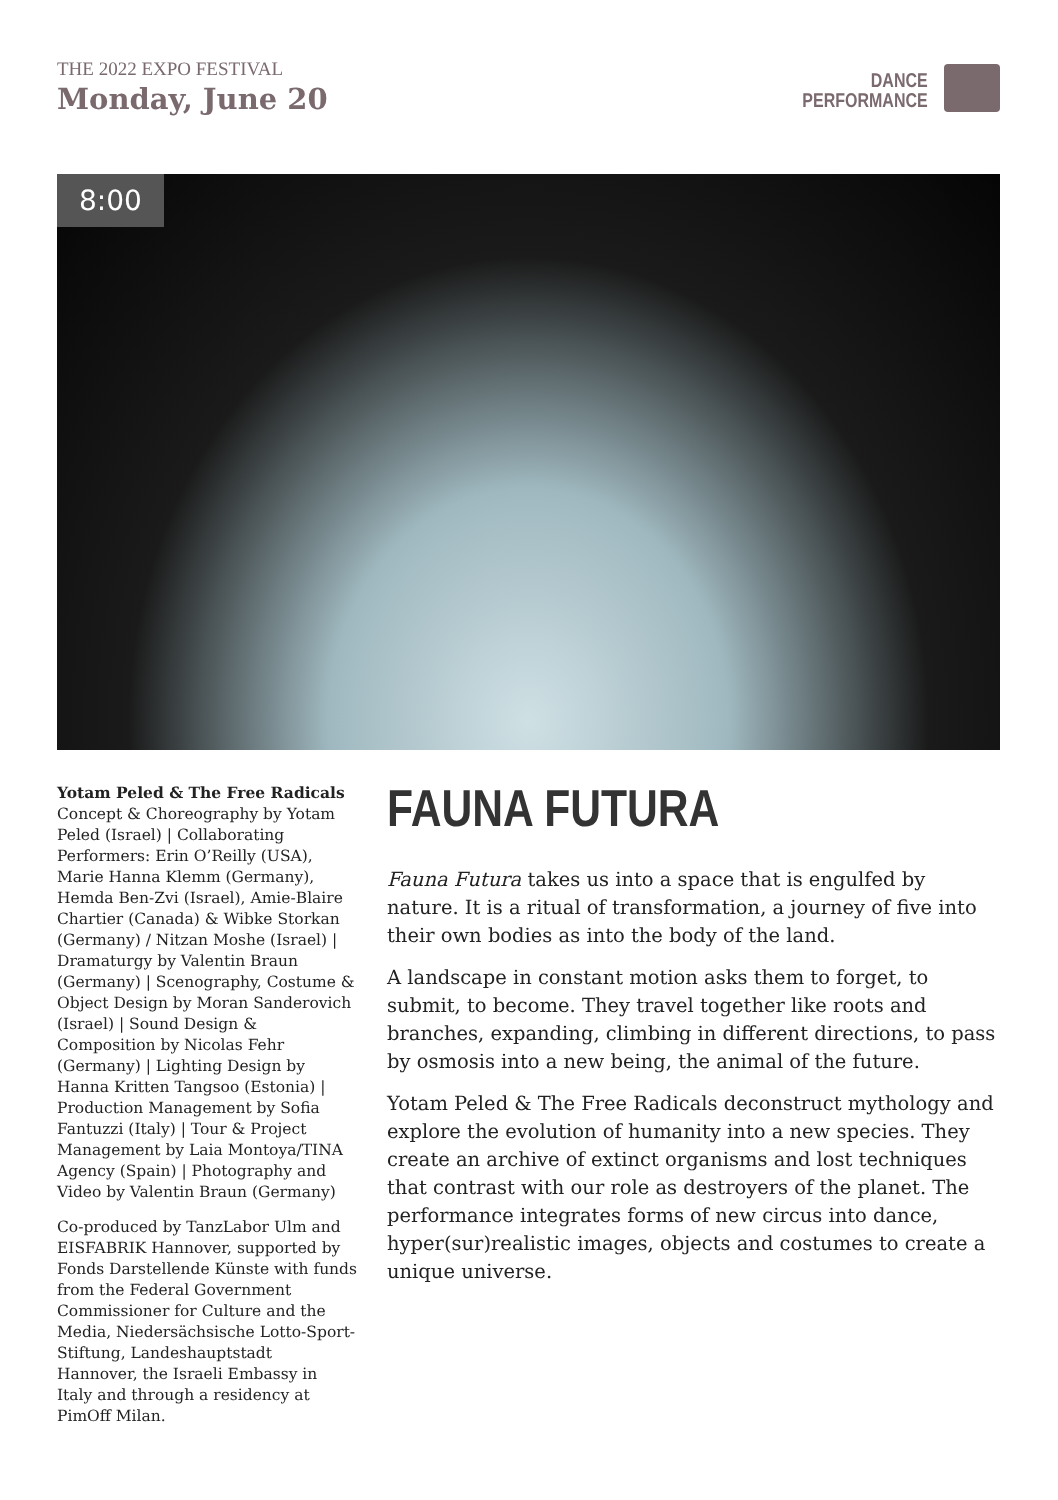THE 2022 EXPO FESTIVAL
Monday, June 20
DANCE
PERFORMANCE
8:00
Yotam Peled & The Free Radicals
Concept & Choreography by Yotam Peled (Israel) | Collaborating Performers: Erin O’Reilly (USA), Marie Hanna Klemm (Germany), Hemda Ben-Zvi (Israel), Amie-Blaire Chartier (Canada) & Wibke Storkan (Germany) / Nitzan Moshe (Israel) | Dramaturgy by Valentin Braun (Germany) | Scenography, Costume & Object Design by Moran Sanderovich (Israel) | Sound Design & Composition by Nicolas Fehr (Germany) | Lighting Design by Hanna Kritten Tangsoo (Estonia) | Production Management by Sofia Fantuzzi (Italy) | Tour & Project Management by Laia Montoya/TINA Agency (Spain) | Photography and Video by Valentin Braun (Germany)
Co-produced by TanzLabor Ulm and EISFABRIK Hannover, supported by Fonds Darstellende Künste with funds from the Federal Government Commissioner for Culture and the Media, Niedersächsische Lotto-Sport-Stiftung, Landeshauptstadt Hannover, the Israeli Embassy in Italy and through a residency at PimOff Milan.
FAUNA FUTURA
Fauna Futura takes us into a space that is engulfed by nature. It is a ritual of transformation, a journey of five into their own bodies as into the body of the land.
A landscape in constant motion asks them to forget, to submit, to become. They travel together like roots and branches, expanding, climbing in different directions, to pass by osmosis into a new being, the animal of the future.
Yotam Peled & The Free Radicals deconstruct mythology and explore the evolution of humanity into a new species. They create an archive of extinct organisms and lost techniques that contrast with our role as destroyers of the planet. The performance integrates forms of new circus into dance, hyper(sur)realistic images, objects and costumes to create a unique universe.